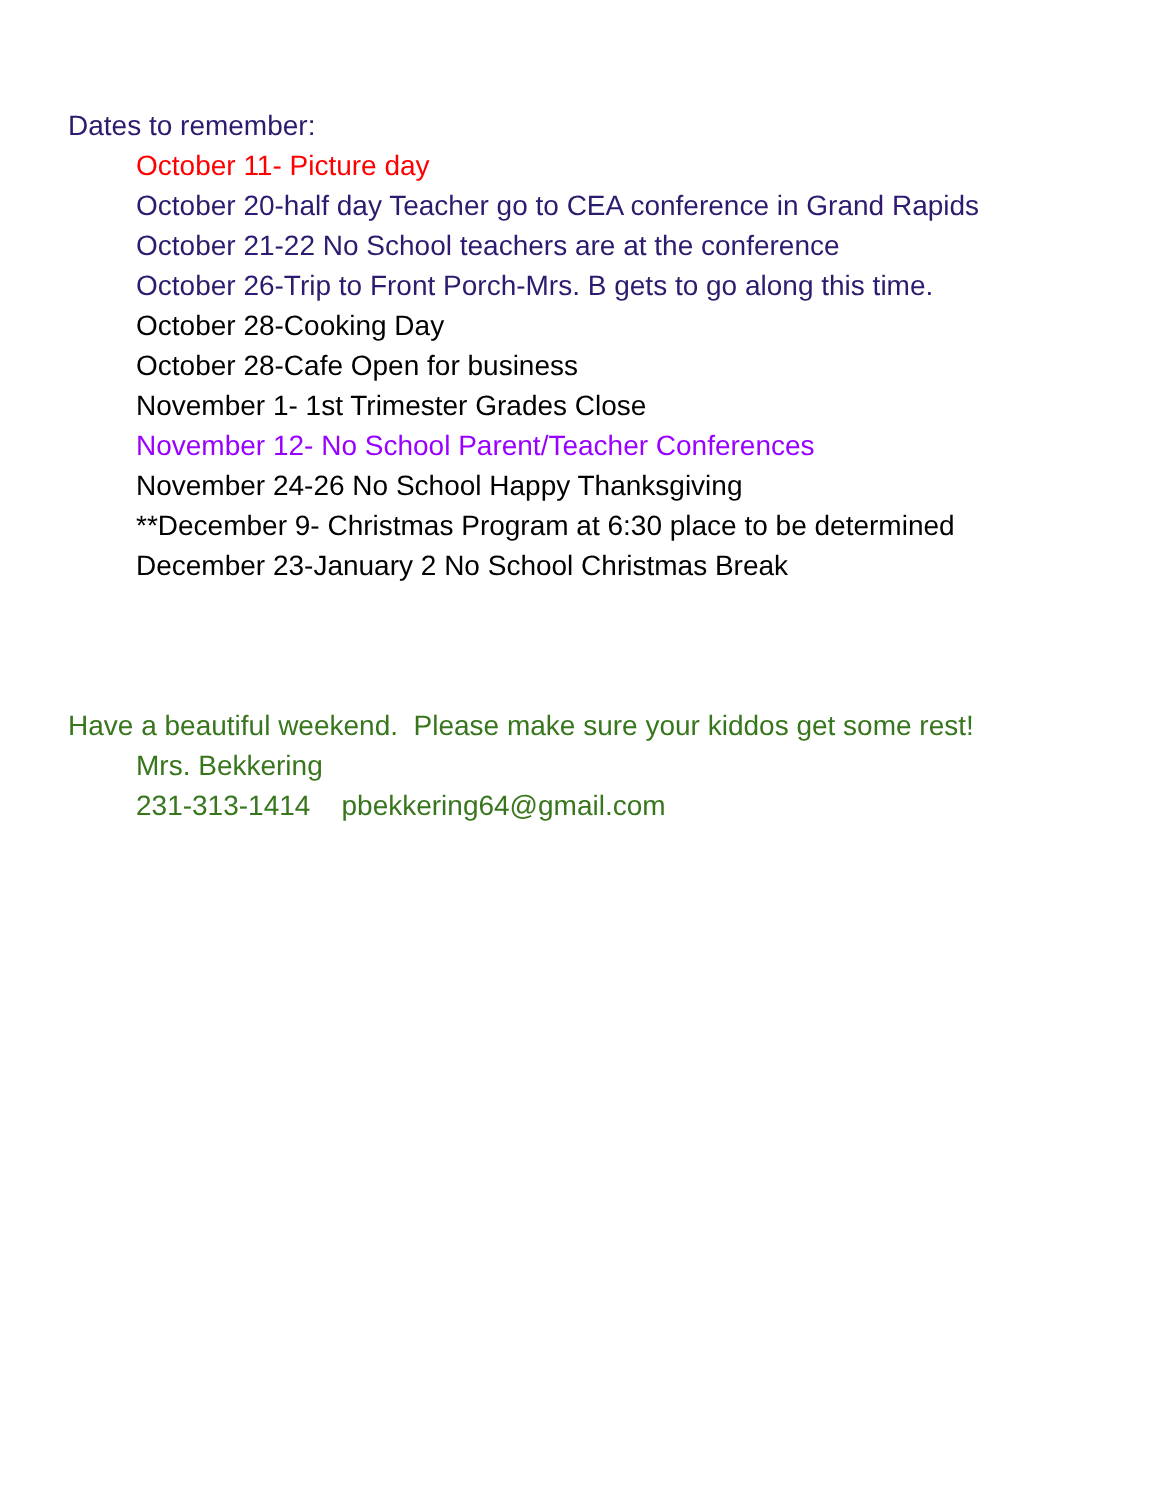Dates to remember:
October 11- Picture day
October 20-half day Teacher go to CEA conference in Grand Rapids
October 21-22 No School teachers are at the conference
October 26-Trip to Front Porch-Mrs. B gets to go along this time.
October 28-Cooking Day
October 28-Cafe Open for business
November 1- 1st Trimester Grades Close
November 12- No School Parent/Teacher Conferences
November 24-26 No School Happy Thanksgiving
**December 9- Christmas Program at 6:30 place to be determined
December 23-January 2 No School Christmas Break
Have a beautiful weekend. Please make sure your kiddos get some rest!
Mrs. Bekkering
231-313-1414 pbekkering64@gmail.com